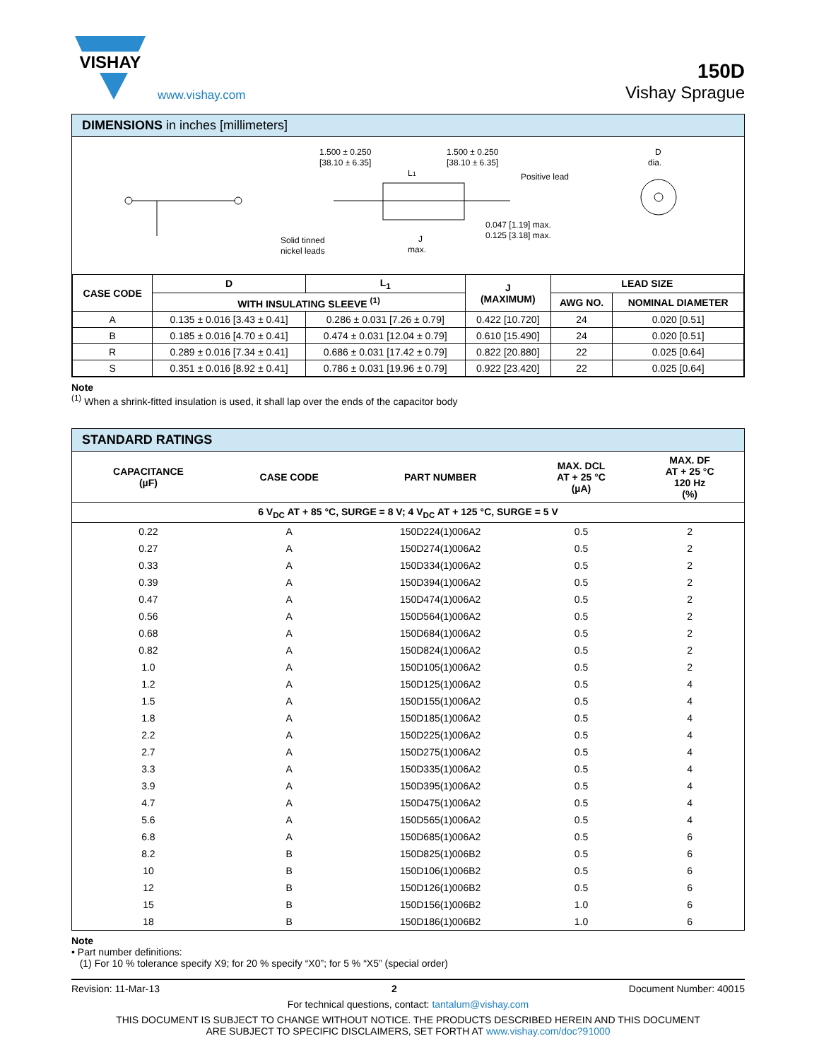VISHAY
www.vishay.com
150D
Vishay Sprague
DIMENSIONS in inches [millimeters]
1.500 ± 0.250
[38.10 ± 6.35]
1.500 ± 0.250
[38.10 ± 6.35]
L1
Positive lead
D
dia.
Solid tinned
nickel leads
0.047 [1.19] max.
0.125 [3.18] max.
J
max.
| CASE CODE | D | L<sub>1</sub> | J (MAXIMUM) | LEAD SIZE | |
| --- | --- | --- | --- | --- | --- |
| | WITH INSULATING SLEEVE <sup>(1)</sup> | | | AWG NO. | NOMINAL DIAMETER |
| A | 0.135 ± 0.016 [3.43 ± 0.41] | 0.286 ± 0.031 [7.26 ± 0.79] | 0.422 [10.720] | 24 | 0.020 [0.51] |
| B | 0.185 ± 0.016 [4.70 ± 0.41] | 0.474 ± 0.031 [12.04 ± 0.79] | 0.610 [15.490] | 24 | 0.020 [0.51] |
| R | 0.289 ± 0.016 [7.34 ± 0.41] | 0.686 ± 0.031 [17.42 ± 0.79] | 0.822 [20.880] | 22 | 0.025 [0.64] |
| S | 0.351 ± 0.016 [8.92 ± 0.41] | 0.786 ± 0.031 [19.96 ± 0.79] | 0.922 [23.420] | 22 | 0.025 [0.64] |
Note
<sup>(1)</sup> When a shrink-fitted insulation is used, it shall lap over the ends of the capacitor body
STANDARD RATINGS
| CAPACITANCE (µF) | CASE CODE | PART NUMBER | MAX. DCL AT + 25 °C (µA) | MAX. DF AT + 25 °C 120 Hz (%) |
| --- | --- | --- | --- | --- |
| 6 V<sub>DC</sub> AT + 85 °C, SURGE = 8 V; 4 V<sub>DC</sub> AT + 125 °C, SURGE = 5 V | | | | |
| 0.22 | A | 150D224(1)006A2 | 0.5 | 2 |
| 0.27 | A | 150D274(1)006A2 | 0.5 | 2 |
| 0.33 | A | 150D334(1)006A2 | 0.5 | 2 |
| 0.39 | A | 150D394(1)006A2 | 0.5 | 2 |
| 0.47 | A | 150D474(1)006A2 | 0.5 | 2 |
| 0.56 | A | 150D564(1)006A2 | 0.5 | 2 |
| 0.68 | A | 150D684(1)006A2 | 0.5 | 2 |
| 0.82 | A | 150D824(1)006A2 | 0.5 | 2 |
| 1.0 | A | 150D105(1)006A2 | 0.5 | 2 |
| 1.2 | A | 150D125(1)006A2 | 0.5 | 4 |
| 1.5 | A | 150D155(1)006A2 | 0.5 | 4 |
| 1.8 | A | 150D185(1)006A2 | 0.5 | 4 |
| 2.2 | A | 150D225(1)006A2 | 0.5 | 4 |
| 2.7 | A | 150D275(1)006A2 | 0.5 | 4 |
| 3.3 | A | 150D335(1)006A2 | 0.5 | 4 |
| 3.9 | A | 150D395(1)006A2 | 0.5 | 4 |
| 4.7 | A | 150D475(1)006A2 | 0.5 | 4 |
| 5.6 | A | 150D565(1)006A2 | 0.5 | 4 |
| 6.8 | A | 150D685(1)006A2 | 0.5 | 6 |
| 8.2 | B | 150D825(1)006B2 | 0.5 | 6 |
| 10 | B | 150D106(1)006B2 | 0.5 | 6 |
| 12 | B | 150D126(1)006B2 | 0.5 | 6 |
| 15 | B | 150D156(1)006B2 | 1.0 | 6 |
| 18 | B | 150D186(1)006B2 | 1.0 | 6 |
Note
• Part number definitions:
(1) For 10 % tolerance specify X9; for 20 % specify “X0”; for 5 % “X5” (special order)
Revision: 11-Mar-13 2 Document Number: 40015
For technical questions, contact: tantalum@vishay.com
THIS DOCUMENT IS SUBJECT TO CHANGE WITHOUT NOTICE. THE PRODUCTS DESCRIBED HEREIN AND THIS DOCUMENT
ARE SUBJECT TO SPECIFIC DISCLAIMERS, SET FORTH AT www.vishay.com/doc?91000